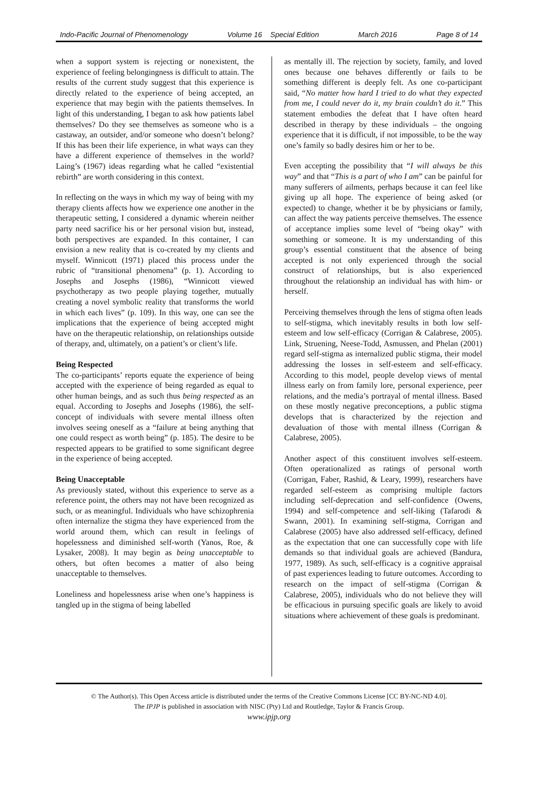Indo-Pacific Journal of Phenomenology Volume 16 Special Edition March 2016 Page 8 of 14
when a support system is rejecting or nonexistent, the experience of feeling belongingness is difficult to attain. The results of the current study suggest that this experience is directly related to the experience of being accepted, an experience that may begin with the patients themselves. In light of this understanding, I began to ask how patients label themselves? Do they see themselves as someone who is a castaway, an outsider, and/or someone who doesn’t belong? If this has been their life experience, in what ways can they have a different experience of themselves in the world? Laing’s (1967) ideas regarding what he called “existential rebirth” are worth considering in this context.
In reflecting on the ways in which my way of being with my therapy clients affects how we experience one another in the therapeutic setting, I considered a dynamic wherein neither party need sacrifice his or her personal vision but, instead, both perspectives are expanded. In this container, I can envision a new reality that is co-created by my clients and myself. Winnicott (1971) placed this process under the rubric of “transitional phenomena” (p. 1). According to Josephs and Josephs (1986), “Winnicott viewed psychotherapy as two people playing together, mutually creating a novel symbolic reality that transforms the world in which each lives” (p. 109). In this way, one can see the implications that the experience of being accepted might have on the therapeutic relationship, on relationships outside of therapy, and, ultimately, on a patient’s or client’s life.
Being Respected
The co-participants’ reports equate the experience of being accepted with the experience of being regarded as equal to other human beings, and as such thus being respected as an equal. According to Josephs and Josephs (1986), the self-concept of individuals with severe mental illness often involves seeing oneself as a “failure at being anything that one could respect as worth being” (p. 185). The desire to be respected appears to be gratified to some significant degree in the experience of being accepted.
Being Unacceptable
As previously stated, without this experience to serve as a reference point, the others may not have been recognized as such, or as meaningful. Individuals who have schizophrenia often internalize the stigma they have experienced from the world around them, which can result in feelings of hopelessness and diminished self-worth (Yanos, Roe, & Lysaker, 2008). It may begin as being unacceptable to others, but often becomes a matter of also being unacceptable to themselves.
Loneliness and hopelessness arise when one’s happiness is tangled up in the stigma of being labelled
as mentally ill. The rejection by society, family, and loved ones because one behaves differently or fails to be something different is deeply felt. As one co-participant said, “No matter how hard I tried to do what they expected from me, I could never do it, my brain couldn’t do it.” This statement embodies the defeat that I have often heard described in therapy by these individuals – the ongoing experience that it is difficult, if not impossible, to be the way one’s family so badly desires him or her to be.
Even accepting the possibility that “I will always be this way” and that “This is a part of who I am” can be painful for many sufferers of ailments, perhaps because it can feel like giving up all hope. The experience of being asked (or expected) to change, whether it be by physicians or family, can affect the way patients perceive themselves. The essence of acceptance implies some level of “being okay” with something or someone. It is my understanding of this group’s essential constituent that the absence of being accepted is not only experienced through the social construct of relationships, but is also experienced throughout the relationship an individual has with him- or herself.
Perceiving themselves through the lens of stigma often leads to self-stigma, which inevitably results in both low self-esteem and low self-efficacy (Corrigan & Calabrese, 2005). Link, Struening, Neese-Todd, Asmussen, and Phelan (2001) regard self-stigma as internalized public stigma, their model addressing the losses in self-esteem and self-efficacy. According to this model, people develop views of mental illness early on from family lore, personal experience, peer relations, and the media’s portrayal of mental illness. Based on these mostly negative preconceptions, a public stigma develops that is characterized by the rejection and devaluation of those with mental illness (Corrigan & Calabrese, 2005).
Another aspect of this constituent involves self-esteem. Often operationalized as ratings of personal worth (Corrigan, Faber, Rashid, & Leary, 1999), researchers have regarded self-esteem as comprising multiple factors including self-deprecation and self-confidence (Owens, 1994) and self-competence and self-liking (Tafarodi & Swann, 2001). In examining self-stigma, Corrigan and Calabrese (2005) have also addressed self-efficacy, defined as the expectation that one can successfully cope with life demands so that individual goals are achieved (Bandura, 1977, 1989). As such, self-efficacy is a cognitive appraisal of past experiences leading to future outcomes. According to research on the impact of self-stigma (Corrigan & Calabrese, 2005), individuals who do not believe they will be efficacious in pursuing specific goals are likely to avoid situations where achievement of these goals is predominant.
© The Author(s). This Open Access article is distributed under the terms of the Creative Commons License [CC BY-NC-ND 4.0].
The IPJP is published in association with NISC (Pty) Ltd and Routledge, Taylor & Francis Group.
www.ipjp.org